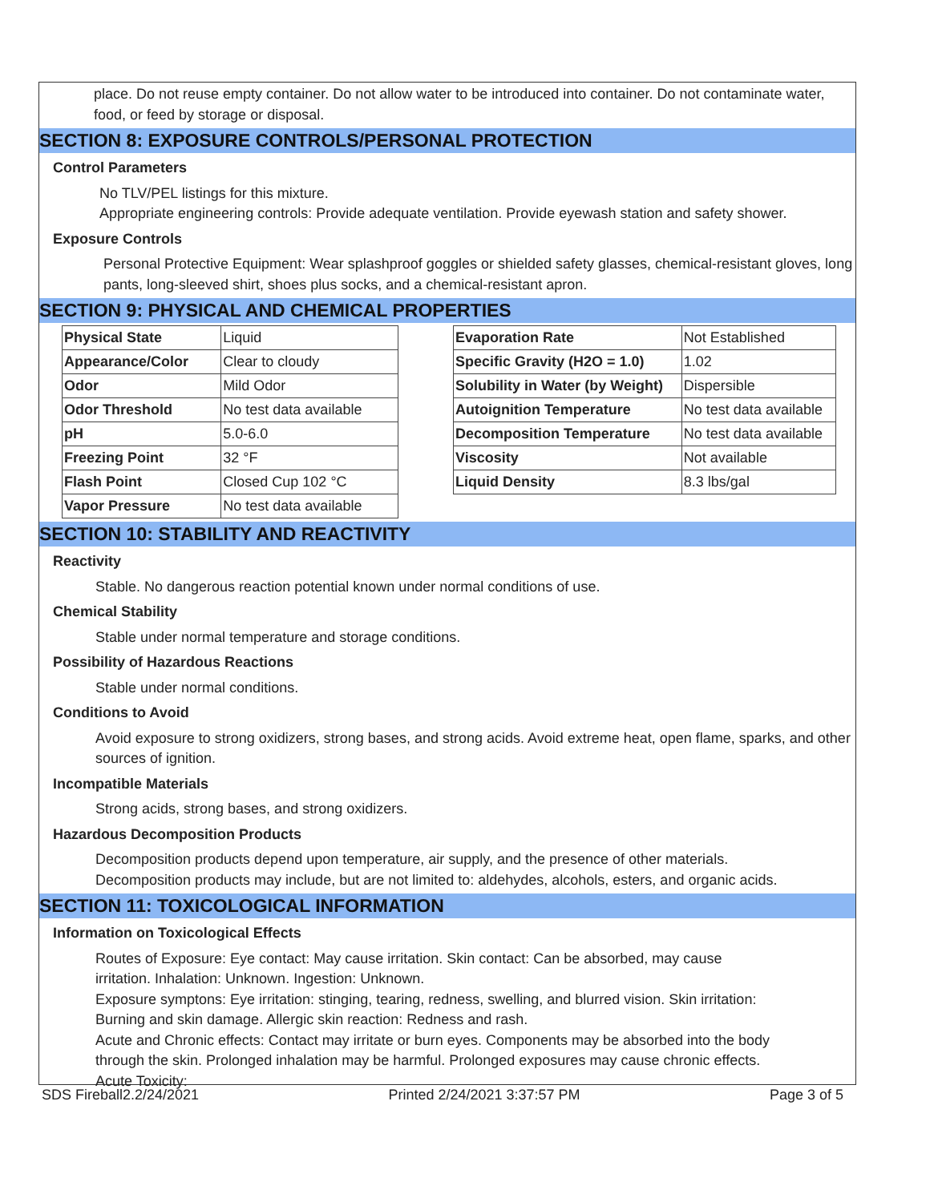place. Do not reuse empty container. Do not allow water to be introduced into container. Do not contaminate water, food, or feed by storage or disposal.
SECTION 8: EXPOSURE CONTROLS/PERSONAL PROTECTION
Control Parameters
No TLV/PEL listings for this mixture.
Appropriate engineering controls: Provide adequate ventilation. Provide eyewash station and safety shower.
Exposure Controls
Personal Protective Equipment: Wear splashproof goggles or shielded safety glasses, chemical-resistant gloves, long pants, long-sleeved shirt, shoes plus socks, and a chemical-resistant apron.
SECTION 9: PHYSICAL AND CHEMICAL PROPERTIES
| Physical State | Liquid |
| Appearance/Color | Clear to cloudy |
| Odor | Mild Odor |
| Odor Threshold | No test data available |
| pH | 5.0-6.0 |
| Freezing Point | 32 °F |
| Flash Point | Closed Cup 102 °C |
| Vapor Pressure | No test data available |
| Evaporation Rate | Not Established |
| Specific Gravity (H2O = 1.0) | 1.02 |
| Solubility in Water (by Weight) | Dispersible |
| Autoignition Temperature | No test data available |
| Decomposition Temperature | No test data available |
| Viscosity | Not available |
| Liquid Density | 8.3 lbs/gal |
SECTION 10: STABILITY AND REACTIVITY
Reactivity
Stable. No dangerous reaction potential known under normal conditions of use.
Chemical Stability
Stable under normal temperature and storage conditions.
Possibility of Hazardous Reactions
Stable under normal conditions.
Conditions to Avoid
Avoid exposure to strong oxidizers, strong bases, and strong acids. Avoid extreme heat, open flame, sparks, and other sources of ignition.
Incompatible Materials
Strong acids, strong bases, and strong oxidizers.
Hazardous Decomposition Products
Decomposition products depend upon temperature, air supply, and the presence of other materials.
Decomposition products may include, but are not limited to: aldehydes, alcohols, esters, and organic acids.
SECTION 11: TOXICOLOGICAL INFORMATION
Information on Toxicological Effects
Routes of Exposure: Eye contact: May cause irritation. Skin contact: Can be absorbed, may cause irritation. Inhalation: Unknown. Ingestion: Unknown.
Exposure symptons: Eye irritation: stinging, tearing, redness, swelling, and blurred vision. Skin irritation: Burning and skin damage. Allergic skin reaction: Redness and rash.
Acute and Chronic effects: Contact may irritate or burn eyes. Components may be absorbed into the body through the skin. Prolonged inhalation may be harmful. Prolonged exposures may cause chronic effects.
Acute Toxicity:
SDS Fireball2.2/24/2021 Printed 2/24/2021 3:37:57 PM Page 3 of 5